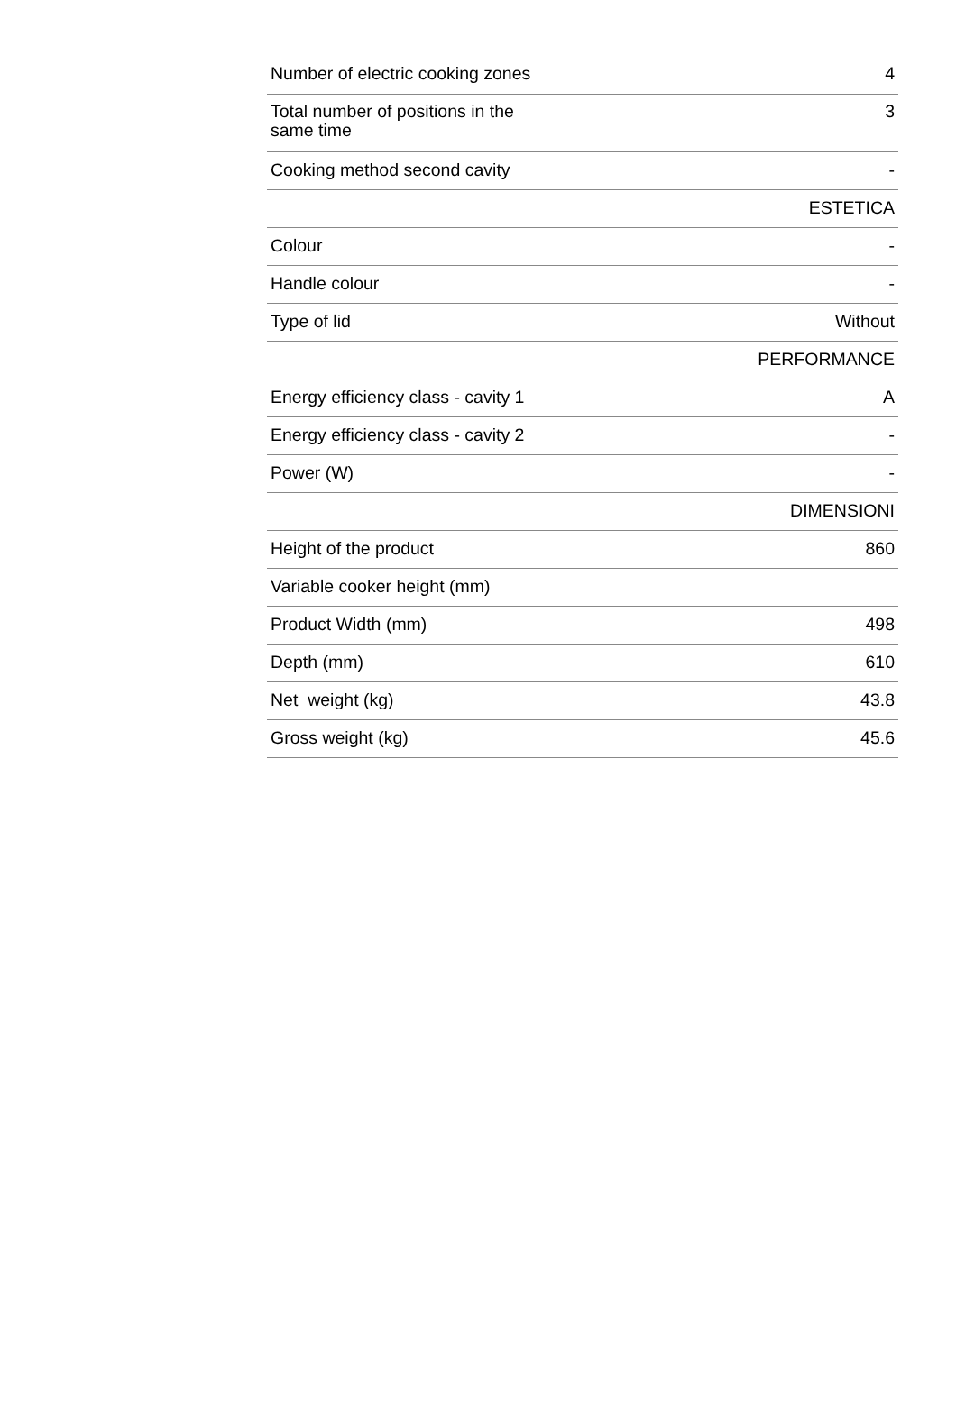| Number of electric cooking zones | 4 |
| Total number of positions in the same time | 3 |
| Cooking method second cavity | - |
| | ESTETICA |
| Colour | - |
| Handle colour | - |
| Type of lid | Without |
| | PERFORMANCE |
| Energy efficiency class - cavity 1 | A |
| Energy efficiency class - cavity 2 | - |
| Power (W) | - |
| | DIMENSIONI |
| Height of the product | 860 |
| Variable cooker height (mm) | |
| Product Width (mm) | 498 |
| Depth (mm) | 610 |
| Net weight (kg) | 43.8 |
| Gross weight (kg) | 45.6 |